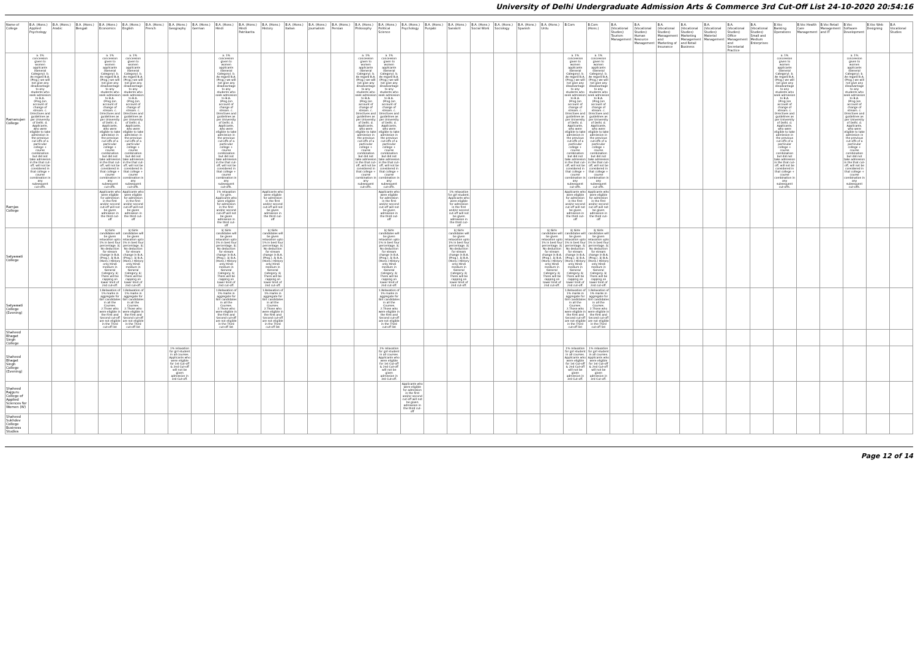University of Delhi Undergraduate Admission Arts & Commerce 3rd Cut-Off List 24-10-2020 20:54:16
| Name of College | B.A. (Hons.) Applied Psychology | B.A. (Hons.) Arabic | B.A. (Hons.) Bengali | B.A. (Hons.) Economics | B.A. (Hons.) English | B.A. (Hons.) French | B.A. (Hons.) Geography | B.A. (Hons.) German | B.A. (Hons.) Hindi | B.A. (Hons.) Hindi Patrikarita | B.A. (Hons.) History | B.A. (Hons.) Italian | B.A. (Hons.) Journalism | B.A. (Hons.) Persian | B.A. (Hons.) Philosophy | B.A. (Hons.) Political Science | B.A. (Hons.) Psychology | B.A. (Hons.) Punjabi | B.A. (Hons.) Sanskrit | B.A. (Hons.) Social Work | B.A. (Hons.) Sociology | B.A. (Hons.) Spanish | B.A. (Hons.) Urdu | B.Com | B.Com (Hons.) | B.A. (Vocational Studies) Tourism Management | B.A. (Vocational Studies) Human Resource Management | B.A. (Vocational Studies) Management and Marketing of Insurance | B.A. (Vocational Studies) Marketing Management and Retail Business | B.A. (Vocational Studies) Material Management | B.A. (Vocational Studies) Office Management and Secretarial Practice | B.A. (Vocational Studies) Small and Medium Enterprises | B.Voc Banking Operations | B.Voc Health Care Management | B.Voc Retail Management and IT | B.Voc Software Development | B.Voc Web Designing | B.A Vocational Studies |
| --- | --- | --- | --- | --- | --- | --- | --- | --- | --- | --- | --- | --- | --- | --- | --- | --- | --- | --- | --- | --- | --- | --- | --- | --- | --- | --- | --- | --- | --- | --- | --- | --- | --- | --- | --- | --- | --- | --- |
| Ramanujan College | a. 1% concession given to women applicants (General Category). b. As regard B.A. (Prog.) we will not give any disadvantage to any students who seek admission to B.A. (Prog.)on account of change of stream. c. Directives and guidelines as per University of Delhi. d. Applicants, who were eligible to take admission in the previous cut-offs of a particular college + course combination but did not take admission in the that cut-off, will not be considered in that college + course combination in any subsequent cut-offs. | | | a. 1% concession given to women applicants (General Category). b. As regard B.A. (Prog.) we will not give any disadvantage to any students who seek admission to B.A. (Prog.)on account of change of stream. c. Directives and guidelines as per University of Delhi. d. Applicants, who were eligible to take admission in the previous cut-offs of a particular college + course combination but did not take admission in the that cut-off, will not be considered in that college + course combination in any subsequent cut-offs. | a. 1% concession given to women applicants (General Category). b. As regard B.A. (Prog.) we will not give any disadvantage to any students who seek admission to B.A. (Prog.)on account of change of stream. c. Directives and guidelines as per University of Delhi. d. Applicants, who were eligible to take admission in the previous cut-offs of a particular college + course combination but did not take admission in the that cut-off, will not be considered in that college + course combination in any subsequent cut-offs. | | | | a. 1% concession given to women applicants (General Category). b. As regard B.A. (Prog.) we will not give any disadvantage to any students who seek admission to B.A. (Prog.)on account of change of stream. c. Directives and guidelines as per University of Delhi. d. Applicants, who were eligible to take admission in the previous cut-offs of a particular college + course combination but did not take admission in the that cut-off, will not be considered in that college + course combination in any subsequent cut-offs. | | | | | | a. 1% concession given to women applicants (General Category). b. As regard B.A. (Prog.) we will not give any disadvantage to any students who seek admission to B.A. (Prog.)on account of change of stream. c. Directives and guidelines as per University of Delhi. d. Applicants, who were eligible to take admission in the previous cut-offs of a particular college + course combination but did not take admission in the that cut-off, will not be considered in that college + course combination in any subsequent cut-offs. | a. 1% concession given to women applicants (General Category). b. As regard B.A. (Prog.) we will not give any disadvantage to any students who seek admission to B.A. (Prog.)on account of change of stream. c. Directives and guidelines as per University of Delhi. d. Applicants, who were eligible to take admission in the previous cut-offs of a particular college + course combination but did not take admission in the that cut-off, will not be considered in that college + course combination in any subsequent cut-offs. | | | | | | | | a. 1% concession given to women applicants (General Category). b. As regard B.A. (Prog.) we will not give any disadvantage to any students who seek admission to B.A. (Prog.)on account of change of stream. c. Directives and guidelines as per University of Delhi. d. Applicants, who were eligible to take admission in the previous cut-offs of a particular college + course combination but did not take admission in the that cut-off, will not be considered in that college + course combination in any subsequent cut-offs. | a. 1% concession given to women applicants (General Category). b. As regard B.A. (Prog.) we will not give any disadvantage to any students who seek admission to B.A. (Prog.)on account of change of stream. c. Directives and guidelines as per University of Delhi. d. Applicants, who were eligible to take admission in the previous cut-offs of a particular college + course combination but did not take admission in the that cut-off, will not be considered in that college + course combination in any subsequent cut-offs. | | | | | | | | a. 1% concession given to women applicants (General Category). b. As regard B.A. (Prog.) we will not give any disadvantage to any students who seek admission to B.A. (Prog.)on account of change of stream. c. Directives and guidelines as per University of Delhi. d. Applicants, who were eligible to take admission in the previous cut-offs of a particular college + course combination but did not take admission in the that cut-off, will not be considered in that college + course combination in any subsequent cut-offs. | | | a. 1% concession given to women applicants (General Category). b. As regard B.A. (Prog.) we will not give any disadvantage to any students who seek admission to B.A. (Prog.)on account of change of stream. c. Directives and guidelines as per University of Delhi. d. Applicants, who were eligible to take admission in the previous cut-offs of a particular college + course combination but did not take admission in the that cut-off, will not be considered in that college + course combination in any subsequent cut-offs. | | |
| Ramjas College | | | | Applicants who were eligible for admission in the first and/or second cut-off will not be given admission in the third cut-off | Applicants who were eligible for admission in the first and/or second cut-off will not be given admission in the third cut-off | | | | 1% relaxation for girls. Applicants who were eligible for admission in the first and/or second cut-off will not be given admission in the third cut-off | | Applicants who were eligible for admission in the first and/or second cut-off will not be given admission in the third cut-off | | | | | Applicants who were eligible for admission in the first and/or second cut-off will not be given admission in the third cut-off | | | 1% relaxation for girl student. Applicants who were eligible for admission in the first and/or second cut-off will not be given admission in the third cut-off | | | | | Applicants who were eligible for admission in the first and/or second cut-off will not be given admission in the third cut-off | Applicants who were eligible for admission in the first and/or second cut-off will not be given admission in the third cut-off | | | | | | | | | | | | | |
| Satyawati College | | | | â¦ Girls candidates will be given relaxation upto 1% in best four percentage. â¦ No deduction for stream change in B.A. (Prog.). â¦ B.A. (Hons.) History only Hindi medium in General Category. â¦ There will be capping on lower limit of 2nd cut-off. | â¦ Girls candidates will be given relaxation upto 1% in best four percentage. â¦ No deduction for stream change in B.A. (Prog.). â¦ B.A. (Hons.) History only Hindi medium in General Category. â¦ There will be capping on lower limit of 2nd cut-off. | | | | â¦ Girls candidates will be given relaxation upto 1% in best four percentage. â¦ No deduction for stream change in B.A. (Prog.). â¦ B.A. (Hons.) History only Hindi medium in General Category. â¦ There will be capping on lower limit of 2nd cut-off. | | â¦ Girls candidates will be given relaxation upto 1% in best four percentage. â¦ No deduction for stream change in B.A. (Prog.). â¦ B.A. (Hons.) History only Hindi medium in General Category. â¦ There will be capping on lower limit of 2nd cut-off. | | | | | â¦ Girls candidates will be given relaxation upto 1% in best four percentage. â¦ No deduction for stream change in B.A. (Prog.). â¦ B.A. (Hons.) History only Hindi medium in General Category. â¦ There will be capping on lower limit of 2nd cut-off. | | | â¦ Girls candidates will be given relaxation upto 1% in best four percentage. â¦ No deduction for stream change in B.A. (Prog.). â¦ B.A. (Hons.) History only Hindi medium in General Category. â¦ There will be capping on lower limit of 2nd cut-off. | | | | â¦ Girls candidates will be given relaxation upto 1% in best four percentage. â¦ No deduction for stream change in B.A. (Prog.). â¦ B.A. (Hons.) History only Hindi medium in General Category. â¦ There will be capping on lower limit of 2nd cut-off. | â¦ Girls candidates will be given relaxation upto 1% in best four percentage. â¦ No deduction for stream change in B.A. (Prog.). â¦ B.A. (Hons.) History only Hindi medium in General Category. â¦ There will be capping on lower limit of 2nd cut-off. | â¦ Girls candidates will be given relaxation upto 1% in best four percentage. â¦ No deduction for stream change in B.A. (Prog.). â¦ B.A. (Hons.) History only Hindi medium in General Category. â¦ There will be capping on lower limit of 2nd cut-off. | | | | | | | | | | | | | |
| Satyawati College (Evening) | | | | 1.Relaxation of 1% marks in aggregate for Girl candidates in all the Courses. 2.Those who were eligible in the First and Second cut-off are not eligible in the Third cut-off list | 1.Relaxation of 1% marks in aggregate for Girl candidates in all the Courses. 2.Those who were eligible in the First and Second cut-off are not eligible in the Third cut-off list | | | | 1.Relaxation of 1% marks in aggregate for Girl candidates in all the Courses. 2.Those who were eligible in the First and Second cut-off are not eligible in the Third cut-off list | | 1.Relaxation of 1% marks in aggregate for Girl candidates in all the Courses. 2.Those who were eligible in the First and Second cut-off are not eligible in the Third cut-off list | | | | | 1.Relaxation of 1% marks in aggregate for Girl candidates in all the Courses. 2.Those who were eligible in the First and Second cut-off are not eligible in the Third cut-off list | | | | | | | | 1.Relaxation of 1% marks in aggregate for Girl candidates in all the Courses. 2.Those who were eligible in the First and Second cut-off are not eligible in the Third cut-off list | 1.Relaxation of 1% marks in aggregate for Girl candidates in all the Courses. 2.Those who were eligible in the First and Second cut-off are not eligible in the Third cut-off list | | | | | | | | | | | | | |
| Shaheed Bhagat Singh College | | | | | | | | | | | | | | | | | | | | | | | | | | | | | | | | | | | | | | |
| Shaheed Bhagat Singh College (Evening) | | | | | | | 1% relaxation for girl student in all courses. Applicants who were eligible for 1st Cut-off & 2nd Cut-off will not be given admission in 3rd Cut-off. | | | | | | | | | 1% relaxation for girl student in all courses. Applicants who were eligible for 1st Cut-off & 2nd Cut-off will not be given admission in 3rd Cut-off. | | | | | | | | 1% relaxation for girl student in all courses. Applicants who were eligible for 1st Cut-off & 2nd Cut-off will not be given admission in 3rd Cut-off. | 1% relaxation for girl student in all courses. Applicants who were eligible for 1st Cut-off & 2nd Cut-off will not be given admission in 3rd Cut-off. | | | | | | | | | | | | | |
| Shaheed Rajguru College of Applied Sciences for Women (W) | | | | | | | | | | | | | | | | | Applicants who were eligible for admission in the first and/or second cut-off will not be given admission in the third cut-off | | | | | | | | | | | | | | | | | | | | | |
| Shaheed Sukhdev College Business Studies | | | | | | | | | | | | | | | | | | | | | | | | | | | | | | | | | | | | | | |
Page 12 of 14